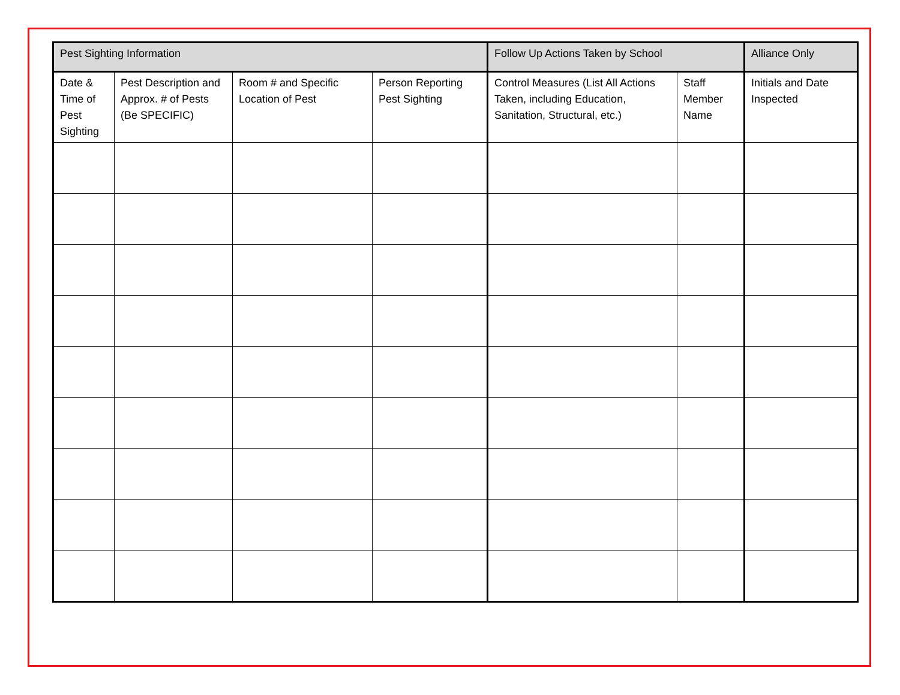| Pest Sighting Information | | | | Follow Up Actions Taken by School | | Alliance Only |
| --- | --- | --- | --- | --- | --- | --- |
| Date & Time of Pest Sighting | Pest Description and Approx. # of Pests (Be SPECIFIC) | Room # and Specific Location of Pest | Person Reporting Pest Sighting | Control Measures (List All Actions Taken, including Education, Sanitation, Structural, etc.) | Staff Member Name | Initials and Date Inspected |